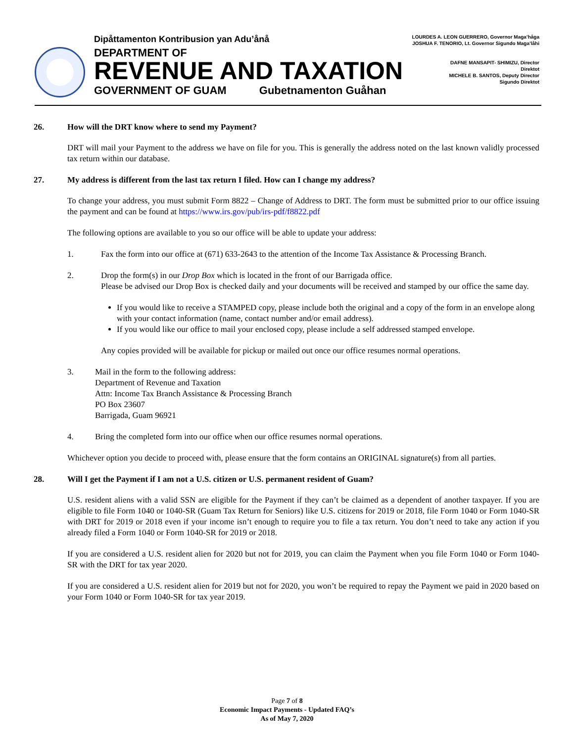Dipåttamenton Kontribusion yan Adu’ånå
DEPARTMENT OF
REVENUE AND TAXATION
GOVERNMENT OF GUAM Gubetnamenton Guåhan
LOURDES A. LEON GUERRERO, Governor Maga’håga
JOSHUA F. TENORIO, Lt. Governor Sigundo Maga’låhi
DAFNE MANSAPIT- SHIMIZU, Director
Direktot
MICHELE B. SANTOS, Deputy Director
Sigundo Direktot
26. How will the DRT know where to send my Payment?
DRT will mail your Payment to the address we have on file for you. This is generally the address noted on the last known validly processed tax return within our database.
27. My address is different from the last tax return I filed. How can I change my address?
To change your address, you must submit Form 8822 – Change of Address to DRT. The form must be submitted prior to our office issuing the payment and can be found at https://www.irs.gov/pub/irs-pdf/f8822.pdf
The following options are available to you so our office will be able to update your address:
1. Fax the form into our office at (671) 633-2643 to the attention of the Income Tax Assistance & Processing Branch.
2. Drop the form(s) in our Drop Box which is located in the front of our Barrigada office.
Please be advised our Drop Box is checked daily and your documents will be received and stamped by our office the same day.
If you would like to receive a STAMPED copy, please include both the original and a copy of the form in an envelope along with your contact information (name, contact number and/or email address).
If you would like our office to mail your enclosed copy, please include a self addressed stamped envelope.
Any copies provided will be available for pickup or mailed out once our office resumes normal operations.
3. Mail in the form to the following address:
Department of Revenue and Taxation
Attn: Income Tax Branch Assistance & Processing Branch
PO Box 23607
Barrigada, Guam 96921
4. Bring the completed form into our office when our office resumes normal operations.
Whichever option you decide to proceed with, please ensure that the form contains an ORIGINAL signature(s) from all parties.
28. Will I get the Payment if I am not a U.S. citizen or U.S. permanent resident of Guam?
U.S. resident aliens with a valid SSN are eligible for the Payment if they can’t be claimed as a dependent of another taxpayer. If you are eligible to file Form 1040 or 1040-SR (Guam Tax Return for Seniors) like U.S. citizens for 2019 or 2018, file Form 1040 or Form 1040-SR with DRT for 2019 or 2018 even if your income isn’t enough to require you to file a tax return. You don’t need to take any action if you already filed a Form 1040 or Form 1040-SR for 2019 or 2018.
If you are considered a U.S. resident alien for 2020 but not for 2019, you can claim the Payment when you file Form 1040 or Form 1040-SR with the DRT for tax year 2020.
If you are considered a U.S. resident alien for 2019 but not for 2020, you won’t be required to repay the Payment we paid in 2020 based on your Form 1040 or Form 1040-SR for tax year 2019.
Page 7 of 8
Economic Impact Payments - Updated FAQ’s
As of May 7, 2020